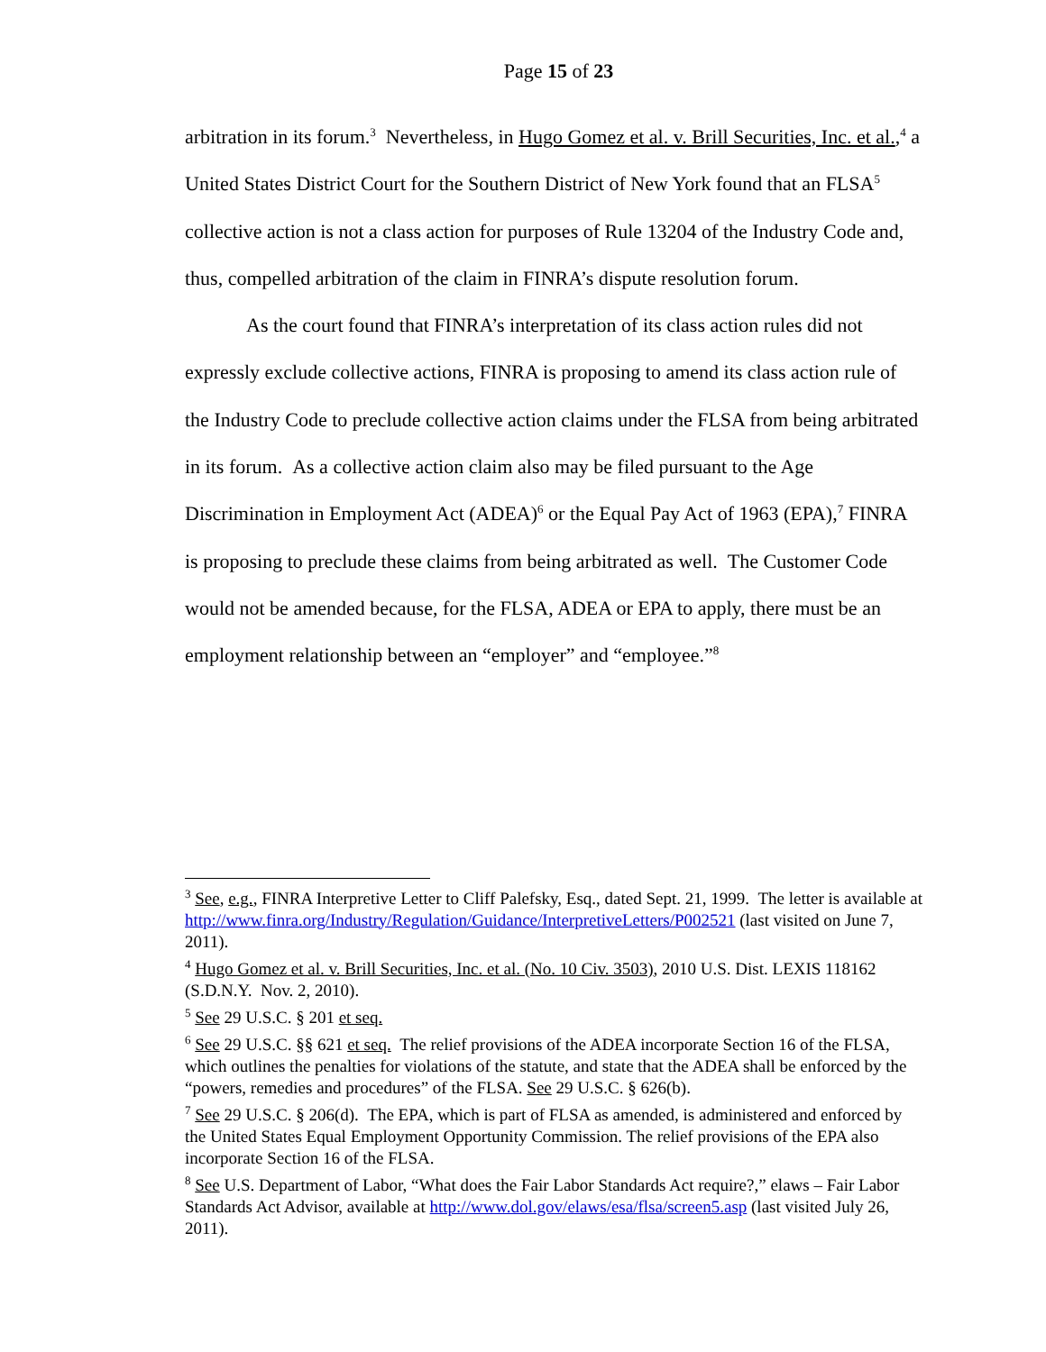Page 15 of 23
arbitration in its forum.<sup>3</sup> Nevertheless, in Hugo Gomez et al. v. Brill Securities, Inc. et al.,<sup>4</sup> a United States District Court for the Southern District of New York found that an FLSA<sup>5</sup> collective action is not a class action for purposes of Rule 13204 of the Industry Code and, thus, compelled arbitration of the claim in FINRA’s dispute resolution forum.
As the court found that FINRA’s interpretation of its class action rules did not expressly exclude collective actions, FINRA is proposing to amend its class action rule of the Industry Code to preclude collective action claims under the FLSA from being arbitrated in its forum. As a collective action claim also may be filed pursuant to the Age Discrimination in Employment Act (ADEA)<sup>6</sup> or the Equal Pay Act of 1963 (EPA),<sup>7</sup> FINRA is proposing to preclude these claims from being arbitrated as well. The Customer Code would not be amended because, for the FLSA, ADEA or EPA to apply, there must be an employment relationship between an “employer” and “employee.”<sup>8</sup>
<sup>3</sup> See, e.g., FINRA Interpretive Letter to Cliff Palefsky, Esq., dated Sept. 21, 1999. The letter is available at http://www.finra.org/Industry/Regulation/Guidance/InterpretiveLetters/P002521 (last visited on June 7, 2011).
<sup>4</sup> Hugo Gomez et al. v. Brill Securities, Inc. et al. (No. 10 Civ. 3503), 2010 U.S. Dist. LEXIS 118162 (S.D.N.Y. Nov. 2, 2010).
<sup>5</sup> See 29 U.S.C. § 201 et seq.
<sup>6</sup> See 29 U.S.C. §§ 621 et seq. The relief provisions of the ADEA incorporate Section 16 of the FLSA, which outlines the penalties for violations of the statute, and state that the ADEA shall be enforced by the “powers, remedies and procedures” of the FLSA. See 29 U.S.C. § 626(b).
<sup>7</sup> See 29 U.S.C. § 206(d). The EPA, which is part of FLSA as amended, is administered and enforced by the United States Equal Employment Opportunity Commission. The relief provisions of the EPA also incorporate Section 16 of the FLSA.
<sup>8</sup> See U.S. Department of Labor, “What does the Fair Labor Standards Act require?,” elaws – Fair Labor Standards Act Advisor, available at http://www.dol.gov/elaws/esa/flsa/screen5.asp (last visited July 26, 2011).